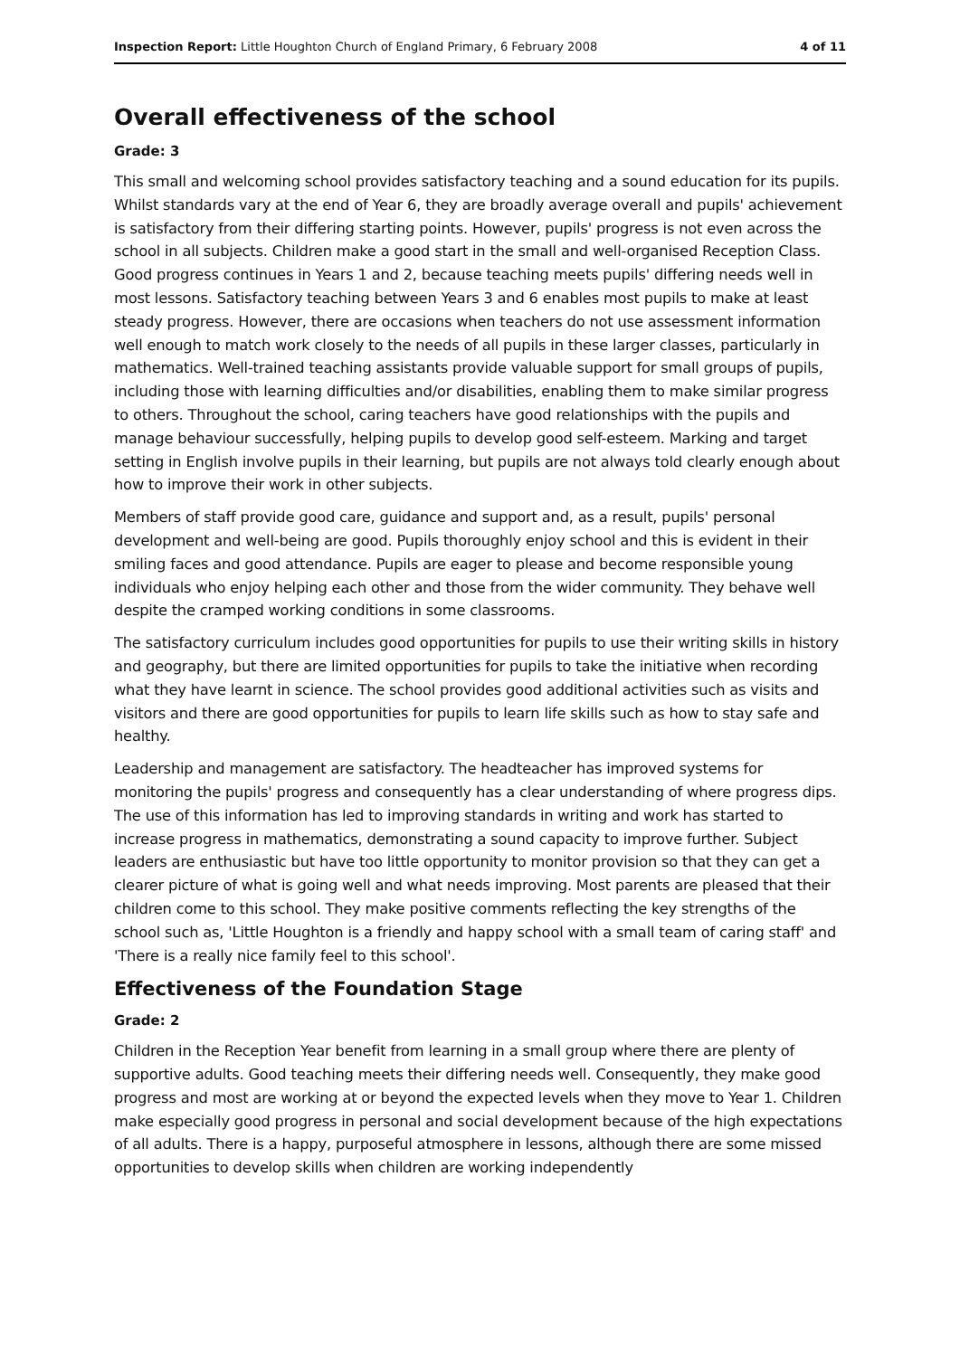Inspection Report: Little Houghton Church of England Primary, 6 February 2008 4 of 11
Overall effectiveness of the school
Grade: 3
This small and welcoming school provides satisfactory teaching and a sound education for its pupils. Whilst standards vary at the end of Year 6, they are broadly average overall and pupils' achievement is satisfactory from their differing starting points. However, pupils' progress is not even across the school in all subjects. Children make a good start in the small and well-organised Reception Class. Good progress continues in Years 1 and 2, because teaching meets pupils' differing needs well in most lessons. Satisfactory teaching between Years 3 and 6 enables most pupils to make at least steady progress. However, there are occasions when teachers do not use assessment information well enough to match work closely to the needs of all pupils in these larger classes, particularly in mathematics. Well-trained teaching assistants provide valuable support for small groups of pupils, including those with learning difficulties and/or disabilities, enabling them to make similar progress to others. Throughout the school, caring teachers have good relationships with the pupils and manage behaviour successfully, helping pupils to develop good self-esteem. Marking and target setting in English involve pupils in their learning, but pupils are not always told clearly enough about how to improve their work in other subjects.
Members of staff provide good care, guidance and support and, as a result, pupils' personal development and well-being are good. Pupils thoroughly enjoy school and this is evident in their smiling faces and good attendance. Pupils are eager to please and become responsible young individuals who enjoy helping each other and those from the wider community. They behave well despite the cramped working conditions in some classrooms.
The satisfactory curriculum includes good opportunities for pupils to use their writing skills in history and geography, but there are limited opportunities for pupils to take the initiative when recording what they have learnt in science. The school provides good additional activities such as visits and visitors and there are good opportunities for pupils to learn life skills such as how to stay safe and healthy.
Leadership and management are satisfactory. The headteacher has improved systems for monitoring the pupils' progress and consequently has a clear understanding of where progress dips. The use of this information has led to improving standards in writing and work has started to increase progress in mathematics, demonstrating a sound capacity to improve further. Subject leaders are enthusiastic but have too little opportunity to monitor provision so that they can get a clearer picture of what is going well and what needs improving. Most parents are pleased that their children come to this school. They make positive comments reflecting the key strengths of the school such as, 'Little Houghton is a friendly and happy school with a small team of caring staff' and 'There is a really nice family feel to this school'.
Effectiveness of the Foundation Stage
Grade: 2
Children in the Reception Year benefit from learning in a small group where there are plenty of supportive adults. Good teaching meets their differing needs well. Consequently, they make good progress and most are working at or beyond the expected levels when they move to Year 1. Children make especially good progress in personal and social development because of the high expectations of all adults. There is a happy, purposeful atmosphere in lessons, although there are some missed opportunities to develop skills when children are working independently